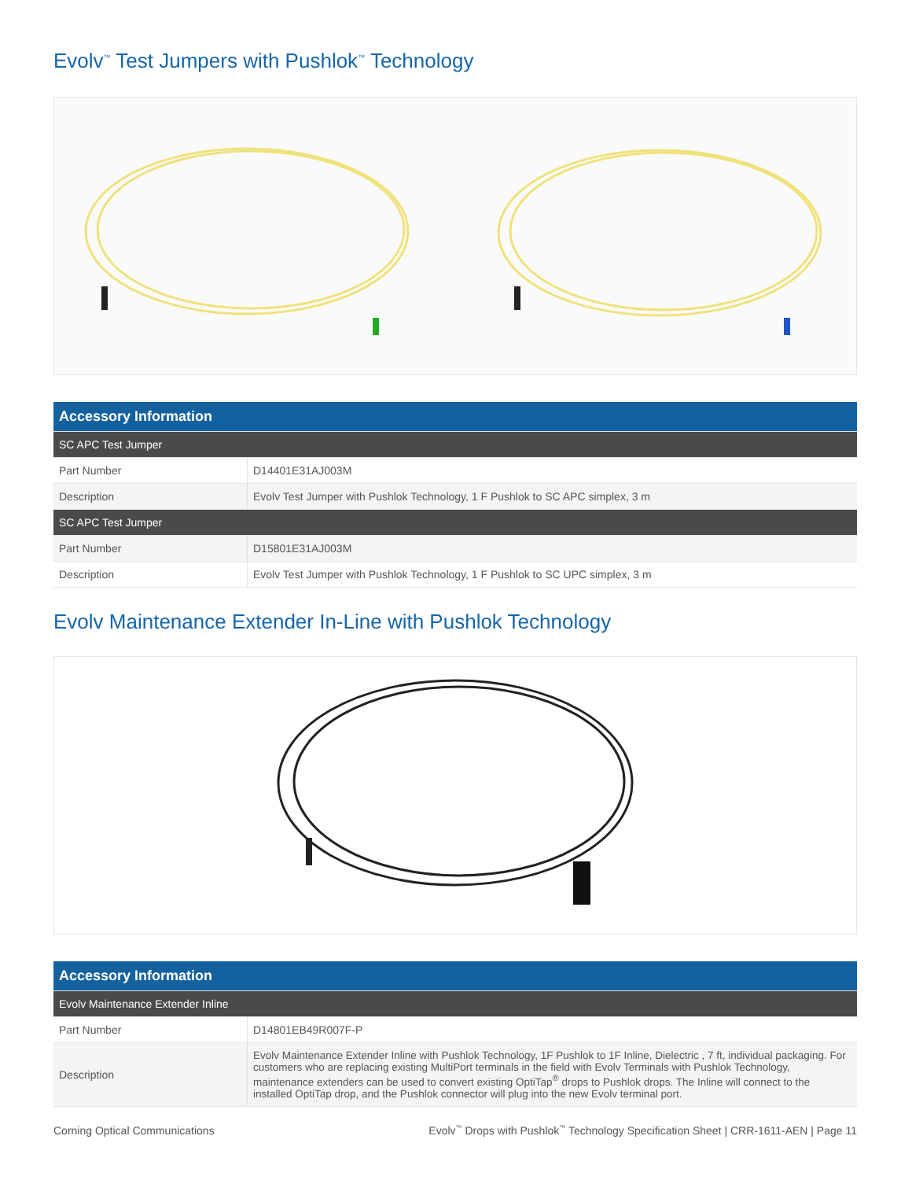Evolv<sup>™</sup> Test Jumpers with Pushlok<sup>™</sup> Technology
| Accessory Information | |
| --- | --- |
| SC APC Test Jumper | |
| Part Number | D14401E31AJ003M |
| Description | Evolv Test Jumper with Pushlok Technology, 1 F Pushlok to SC APC simplex, 3 m |
| SC APC Test Jumper | |
| Part Number | D15801E31AJ003M |
| Description | Evolv Test Jumper with Pushlok Technology, 1 F Pushlok to SC UPC simplex, 3 m |
Evolv Maintenance Extender In-Line with Pushlok Technology
| Accessory Information | |
| --- | --- |
| Evolv Maintenance Extender Inline | |
| Part Number | D14801EB49R007F-P |
| Description | Evolv Maintenance Extender Inline with Pushlok Technology, 1F Pushlok to 1F Inline, Dielectric , 7 ft, individual packaging. For customers who are replacing existing MultiPort terminals in the field with Evolv Terminals with Pushlok Technology, maintenance extenders can be used to convert existing OptiTap<sup>®</sup> drops to Pushlok drops. The Inline will connect to the installed OptiTap drop, and the Pushlok connector will plug into the new Evolv terminal port. |
Corning Optical Communications Evolv<sup>™</sup> Drops with Pushlok<sup>™</sup> Technology Specification Sheet | CRR-1611-AEN | Page 11